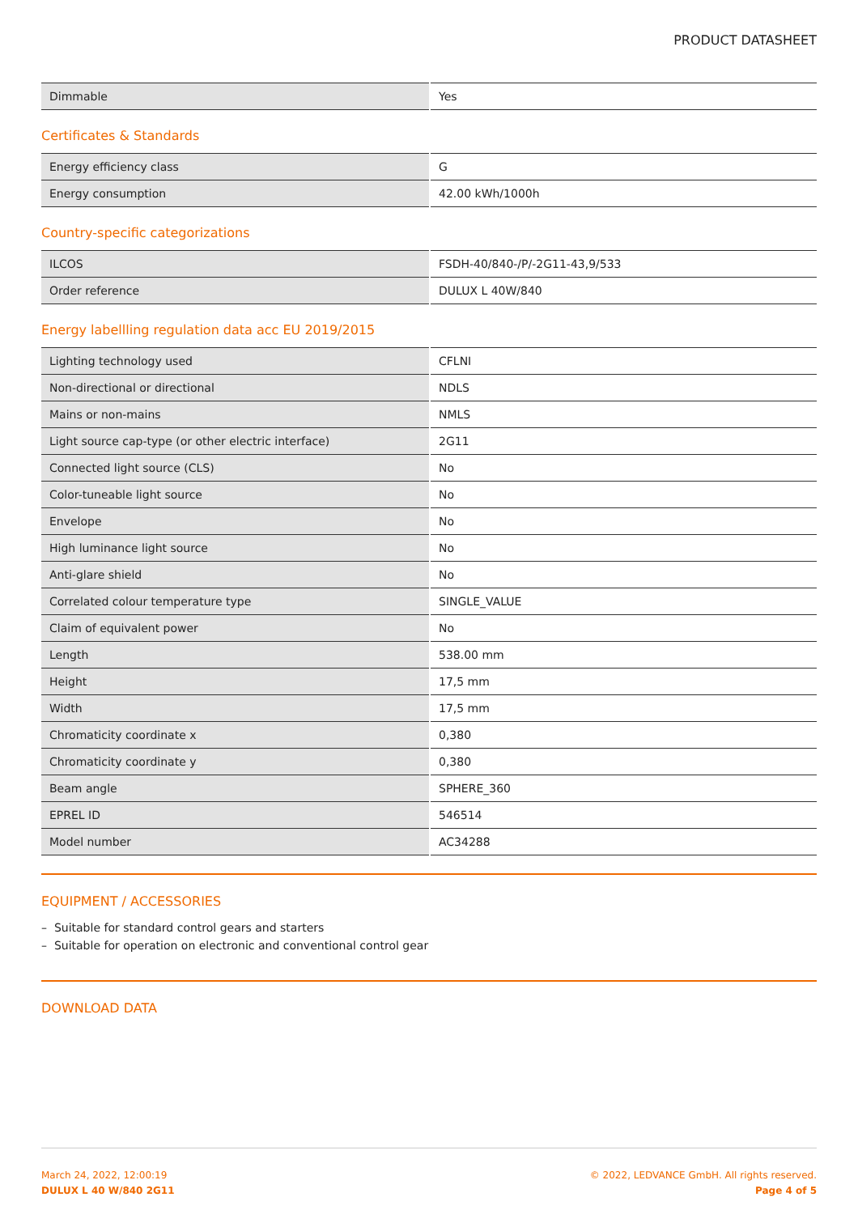PRODUCT DATASHEET
| Dimmable | Yes |
Certificates & Standards
| Energy efficiency class | G |
| Energy consumption | 42.00 kWh/1000h |
Country-specific categorizations
| ILCOS | FSDH-40/840-/P/-2G11-43,9/533 |
| Order reference | DULUX L 40W/840 |
Energy labellling regulation data acc EU 2019/2015
| Lighting technology used | CFLNI |
| Non-directional or directional | NDLS |
| Mains or non-mains | NMLS |
| Light source cap-type (or other electric interface) | 2G11 |
| Connected light source (CLS) | No |
| Color-tuneable light source | No |
| Envelope | No |
| High luminance light source | No |
| Anti-glare shield | No |
| Correlated colour temperature type | SINGLE_VALUE |
| Claim of equivalent power | No |
| Length | 538.00 mm |
| Height | 17,5 mm |
| Width | 17,5 mm |
| Chromaticity coordinate x | 0,380 |
| Chromaticity coordinate y | 0,380 |
| Beam angle | SPHERE_360 |
| EPREL ID | 546514 |
| Model number | AC34288 |
EQUIPMENT / ACCESSORIES
– Suitable for standard control gears and starters
– Suitable for operation on electronic and conventional control gear
DOWNLOAD DATA
March 24, 2022, 12:00:19
DULUX L 40 W/840 2G11
© 2022, LEDVANCE GmbH. All rights reserved.
Page 4 of 5